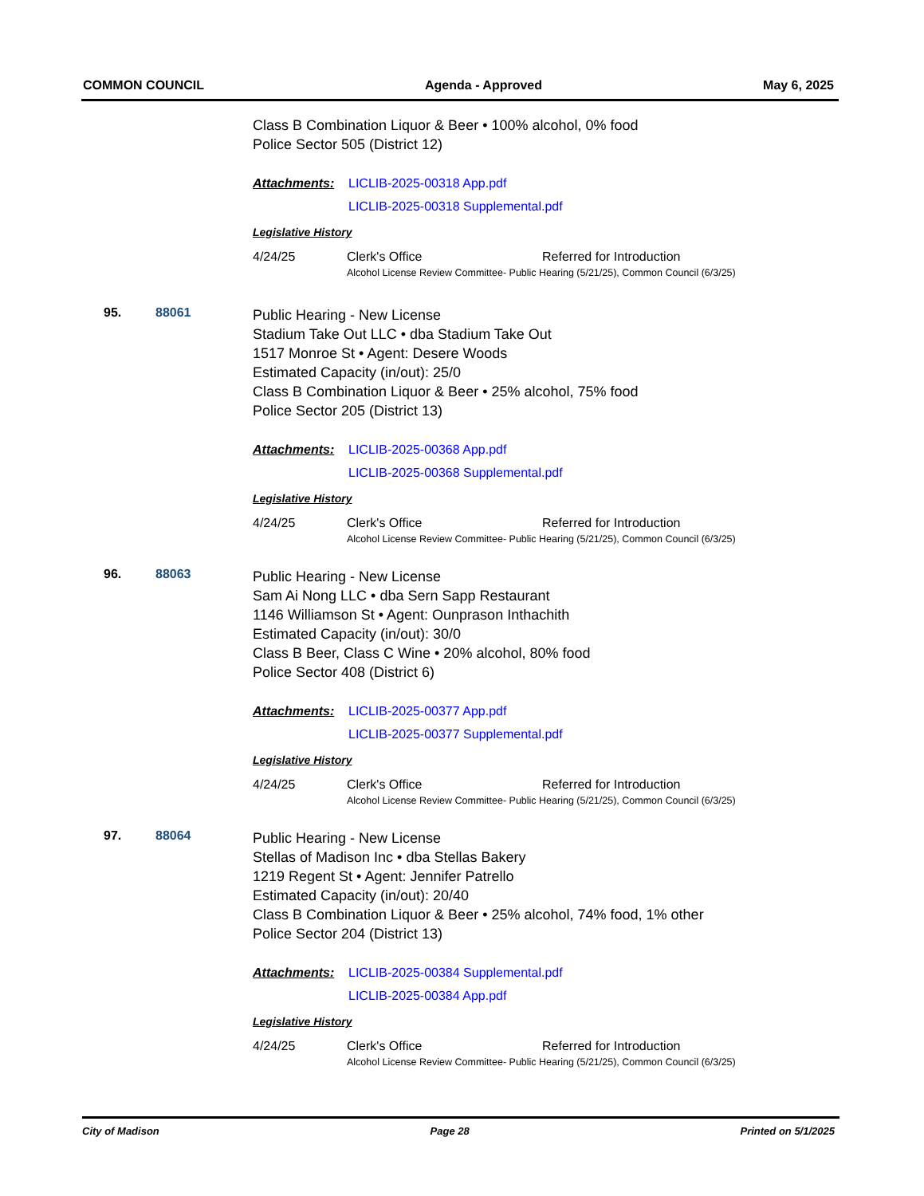COMMON COUNCIL Agenda - Approved May 6, 2025
Class B Combination Liquor & Beer • 100% alcohol, 0% food
Police Sector 505 (District 12)
Attachments: LICLIB-2025-00318 App.pdf
LICLIB-2025-00318 Supplemental.pdf
Legislative History
4/24/25 Clerk's Office Referred for Introduction
Alcohol License Review Committee- Public Hearing (5/21/25), Common Council (6/3/25)
95. 88061
Public Hearing - New License
Stadium Take Out LLC • dba Stadium Take Out
1517 Monroe St • Agent: Desere Woods
Estimated Capacity (in/out): 25/0
Class B Combination Liquor & Beer • 25% alcohol, 75% food
Police Sector 205 (District 13)
Attachments: LICLIB-2025-00368 App.pdf
LICLIB-2025-00368 Supplemental.pdf
Legislative History
4/24/25 Clerk's Office Referred for Introduction
Alcohol License Review Committee- Public Hearing (5/21/25), Common Council (6/3/25)
96. 88063
Public Hearing - New License
Sam Ai Nong LLC • dba Sern Sapp Restaurant
1146 Williamson St • Agent: Ounprason Inthachith
Estimated Capacity (in/out): 30/0
Class B Beer, Class C Wine • 20% alcohol, 80% food
Police Sector 408 (District 6)
Attachments: LICLIB-2025-00377 App.pdf
LICLIB-2025-00377 Supplemental.pdf
Legislative History
4/24/25 Clerk's Office Referred for Introduction
Alcohol License Review Committee- Public Hearing (5/21/25), Common Council (6/3/25)
97. 88064
Public Hearing - New License
Stellas of Madison Inc • dba Stellas Bakery
1219 Regent St • Agent: Jennifer Patrello
Estimated Capacity (in/out): 20/40
Class B Combination Liquor & Beer • 25% alcohol, 74% food, 1% other
Police Sector 204 (District 13)
Attachments: LICLIB-2025-00384 Supplemental.pdf
LICLIB-2025-00384 App.pdf
Legislative History
4/24/25 Clerk's Office Referred for Introduction
Alcohol License Review Committee- Public Hearing (5/21/25), Common Council (6/3/25)
City of Madison Page 28 Printed on 5/1/2025